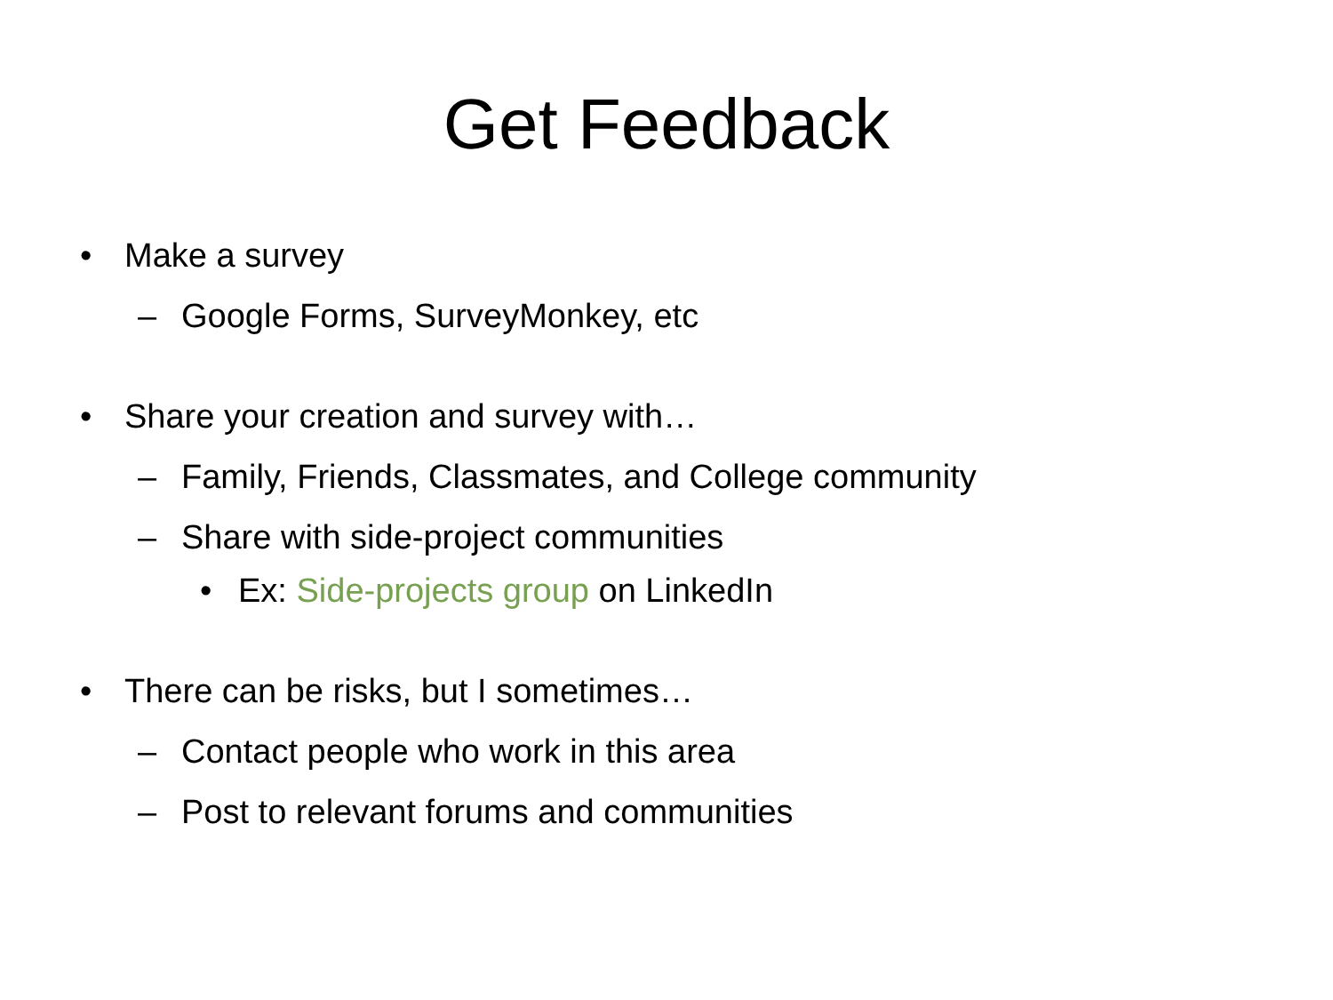Get Feedback
• Make a survey
– Google Forms, SurveyMonkey, etc
• Share your creation and survey with…
– Family, Friends, Classmates, and College community
– Share with side-project communities
• Ex: Side-projects group on LinkedIn
• There can be risks, but I sometimes…
– Contact people who work in this area
– Post to relevant forums and communities